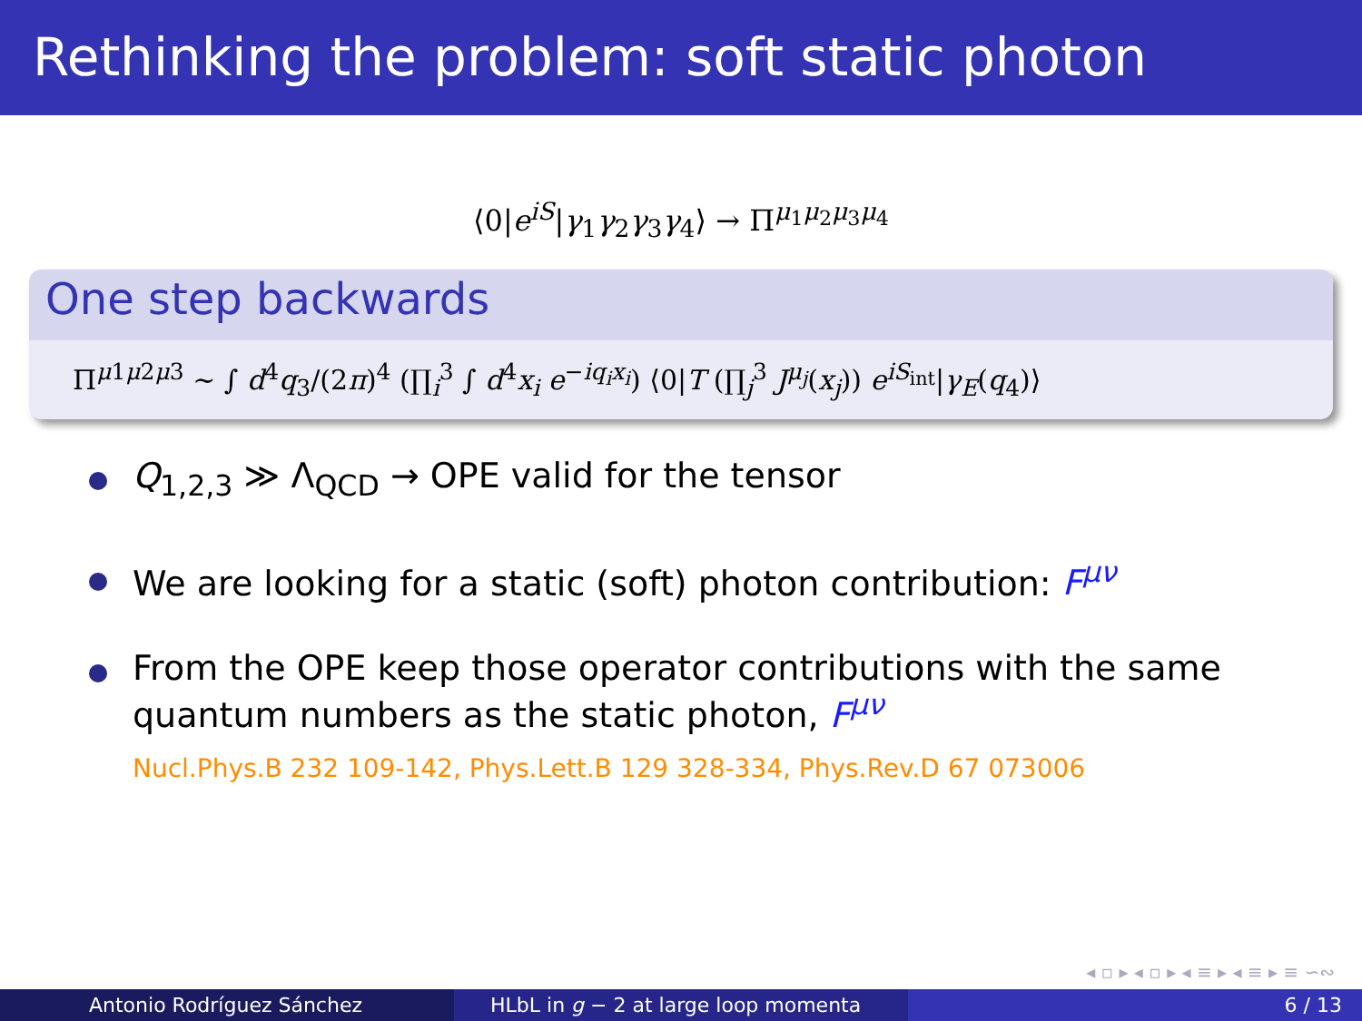Rethinking the problem: soft static photon
⟨0|e<sup>iS</sup>|γ<sub>1</sub>γ<sub>2</sub>γ<sub>3</sub>γ<sub>4</sub>⟩ → Π<sup>μ<sub>1</sub>μ<sub>2</sub>μ<sub>3</sub>μ<sub>4</sub></sup>
One step backwards
Π<sup>μ1μ2μ3</sup> ∼ ∫ d<sup>4</sup>q<sub>3</sub>/(2π)<sup>4</sup> (∏<sub>i</sub><sup>3</sup> ∫ d<sup>4</sup>x<sub>i</sub> e<sup>−iq<sub>i</sub>x<sub>i</sub></sup>) ⟨0|T (∏<sub>j</sub><sup>3</sup> J<sup>μ<sub>j</sub></sup>(x<sub>j</sub>)) e<sup>iS<sub>int</sub></sup>|γ<sub>E</sub>(q<sub>4</sub>)⟩
Q<sub>1,2,3</sub> ≫ Λ<sub>QCD</sub> → OPE valid for the tensor
We are looking for a static (soft) photon contribution: F<sup>μν</sup>
From the OPE keep those operator contributions with the same quantum numbers as the static photon, F<sup>μν</sup>
Nucl.Phys.B 232 109-142, Phys.Lett.B 129 328-334, Phys.Rev.D 67 073006
◂ ▫ ▸ ◂ ▫ ▸ ◂ ≡ ▸ ◂ ≡ ▸ ≡ ∽∾
Antonio Rodríguez Sánchez HLbL in g − 2 at large loop momenta 6 / 13